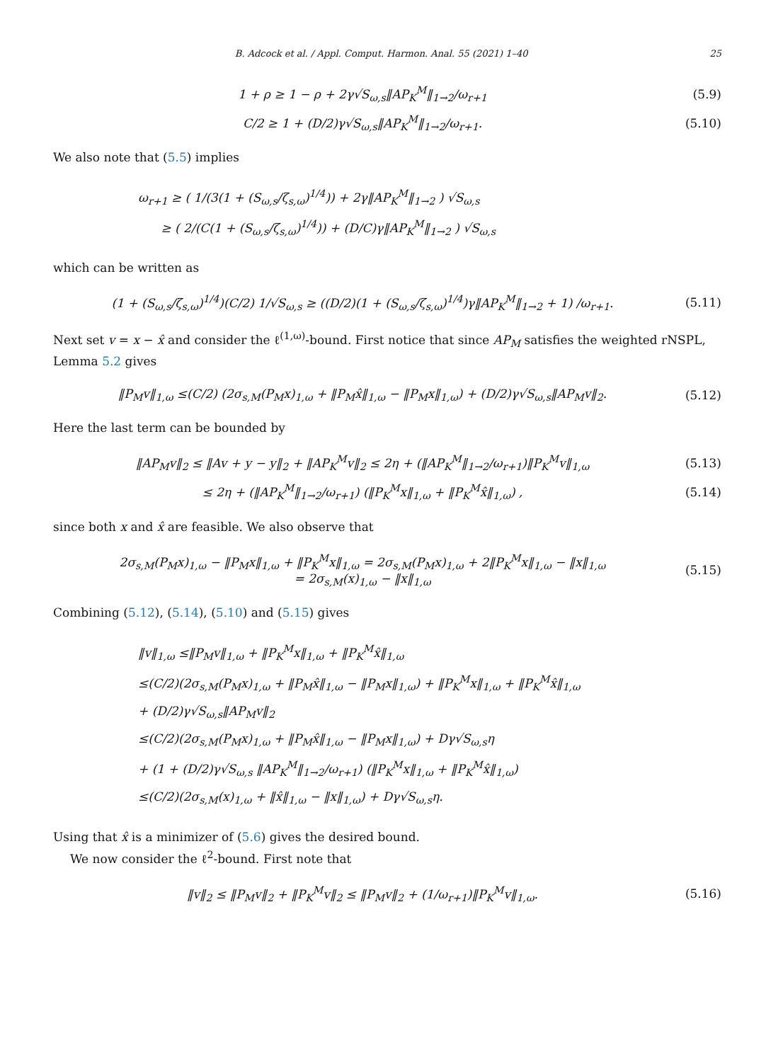B. Adcock et al. / Appl. Comput. Harmon. Anal. 55 (2021) 1–40 25
1 + ρ ≥ 1 − ρ + 2γ√S<sub>ω,s</sub>‖AP<sub>K</sub><sup>M</sup>‖<sub>1→2</sub>/ω<sub>r+1</sub>
(5.9)
C/2 ≥ 1 + (D/2)γ√S<sub>ω,s</sub>‖AP<sub>K</sub><sup>M</sup>‖<sub>1→2</sub>/ω<sub>r+1</sub>.
(5.10)
We also note that (5.5) implies
ω<sub>r+1</sub> ≥ ( 1/(3(1 + (S<sub>ω,s</sub>/ζ<sub>s,ω</sub>)<sup>1/4</sup>)) + 2γ‖AP<sub>K</sub><sup>M</sup>‖<sub>1→2</sub> ) √S<sub>ω,s</sub>
≥ ( 2/(C(1 + (S<sub>ω,s</sub>/ζ<sub>s,ω</sub>)<sup>1/4</sup>)) + (D/C)γ‖AP<sub>K</sub><sup>M</sup>‖<sub>1→2</sub> ) √S<sub>ω,s</sub>
which can be written as
(1 + (S<sub>ω,s</sub>/ζ<sub>s,ω</sub>)<sup>1/4</sup>)(C/2) 1/√S<sub>ω,s</sub> ≥ ((D/2)(1 + (S<sub>ω,s</sub>/ζ<sub>s,ω</sub>)<sup>1/4</sup>)γ‖AP<sub>K</sub><sup>M</sup>‖<sub>1→2</sub> + 1) /ω<sub>r+1</sub>.
(5.11)
Next set v = x − x̂ and consider the ℓ<sup>(1,ω)</sup>-bound. First notice that since AP<sub>M</sub> satisfies the weighted rNSPL, Lemma 5.2 gives
‖P<sub>M</sub>v‖<sub>1,ω</sub> ≤(C/2) (2σ<sub>s,M</sub>(P<sub>M</sub>x)<sub>1,ω</sub> + ‖P<sub>M</sub>x̂‖<sub>1,ω</sub> − ‖P<sub>M</sub>x‖<sub>1,ω</sub>) + (D/2)γ√S<sub>ω,s</sub>‖AP<sub>M</sub>v‖<sub>2</sub>.
(5.12)
Here the last term can be bounded by
‖AP<sub>M</sub>v‖<sub>2</sub> ≤ ‖Av + y − y‖<sub>2</sub> + ‖AP<sub>K</sub><sup>M</sup>v‖<sub>2</sub> ≤ 2η + (‖AP<sub>K</sub><sup>M</sup>‖<sub>1→2</sub>/ω<sub>r+1</sub>)‖P<sub>K</sub><sup>M</sup>v‖<sub>1,ω</sub>
(5.13)
≤ 2η + (‖AP<sub>K</sub><sup>M</sup>‖<sub>1→2</sub>/ω<sub>r+1</sub>) (‖P<sub>K</sub><sup>M</sup>x‖<sub>1,ω</sub> + ‖P<sub>K</sub><sup>M</sup>x̂‖<sub>1,ω</sub>) ,
(5.14)
since both x and x̂ are feasible. We also observe that
2σ<sub>s,M</sub>(P<sub>M</sub>x)<sub>1,ω</sub> − ‖P<sub>M</sub>x‖<sub>1,ω</sub> + ‖P<sub>K</sub><sup>M</sup>x‖<sub>1,ω</sub> = 2σ<sub>s,M</sub>(P<sub>M</sub>x)<sub>1,ω</sub> + 2‖P<sub>K</sub><sup>M</sup>x‖<sub>1,ω</sub> − ‖x‖<sub>1,ω</sub>
= 2σ<sub>s,M</sub>(x)<sub>1,ω</sub> − ‖x‖<sub>1,ω</sub>
(5.15)
Combining (5.12), (5.14), (5.10) and (5.15) gives
‖v‖<sub>1,ω</sub> ≤‖P<sub>M</sub>v‖<sub>1,ω</sub> + ‖P<sub>K</sub><sup>M</sup>x‖<sub>1,ω</sub> + ‖P<sub>K</sub><sup>M</sup>x̂‖<sub>1,ω</sub>
≤(C/2)(2σ<sub>s,M</sub>(P<sub>M</sub>x)<sub>1,ω</sub> + ‖P<sub>M</sub>x̂‖<sub>1,ω</sub> − ‖P<sub>M</sub>x‖<sub>1,ω</sub>) + ‖P<sub>K</sub><sup>M</sup>x‖<sub>1,ω</sub> + ‖P<sub>K</sub><sup>M</sup>x̂‖<sub>1,ω</sub>
+ (D/2)γ√S<sub>ω,s</sub>‖AP<sub>M</sub>v‖<sub>2</sub>
≤(C/2)(2σ<sub>s,M</sub>(P<sub>M</sub>x)<sub>1,ω</sub> + ‖P<sub>M</sub>x̂‖<sub>1,ω</sub> − ‖P<sub>M</sub>x‖<sub>1,ω</sub>) + Dγ√S<sub>ω,s</sub>η
+ (1 + (D/2)γ√S<sub>ω,s</sub> ‖AP<sub>K</sub><sup>M</sup>‖<sub>1→2</sub>/ω<sub>r+1</sub>) (‖P<sub>K</sub><sup>M</sup>x‖<sub>1,ω</sub> + ‖P<sub>K</sub><sup>M</sup>x̂‖<sub>1,ω</sub>)
≤(C/2)(2σ<sub>s,M</sub>(x)<sub>1,ω</sub> + ‖x̂‖<sub>1,ω</sub> − ‖x‖<sub>1,ω</sub>) + Dγ√S<sub>ω,s</sub>η.
Using that x̂ is a minimizer of (5.6) gives the desired bound.
We now consider the ℓ<sup>2</sup>-bound. First note that
‖v‖<sub>2</sub> ≤ ‖P<sub>M</sub>v‖<sub>2</sub> + ‖P<sub>K</sub><sup>M</sup>v‖<sub>2</sub> ≤ ‖P<sub>M</sub>v‖<sub>2</sub> + (1/ω<sub>r+1</sub>)‖P<sub>K</sub><sup>M</sup>v‖<sub>1,ω</sub>.
(5.16)